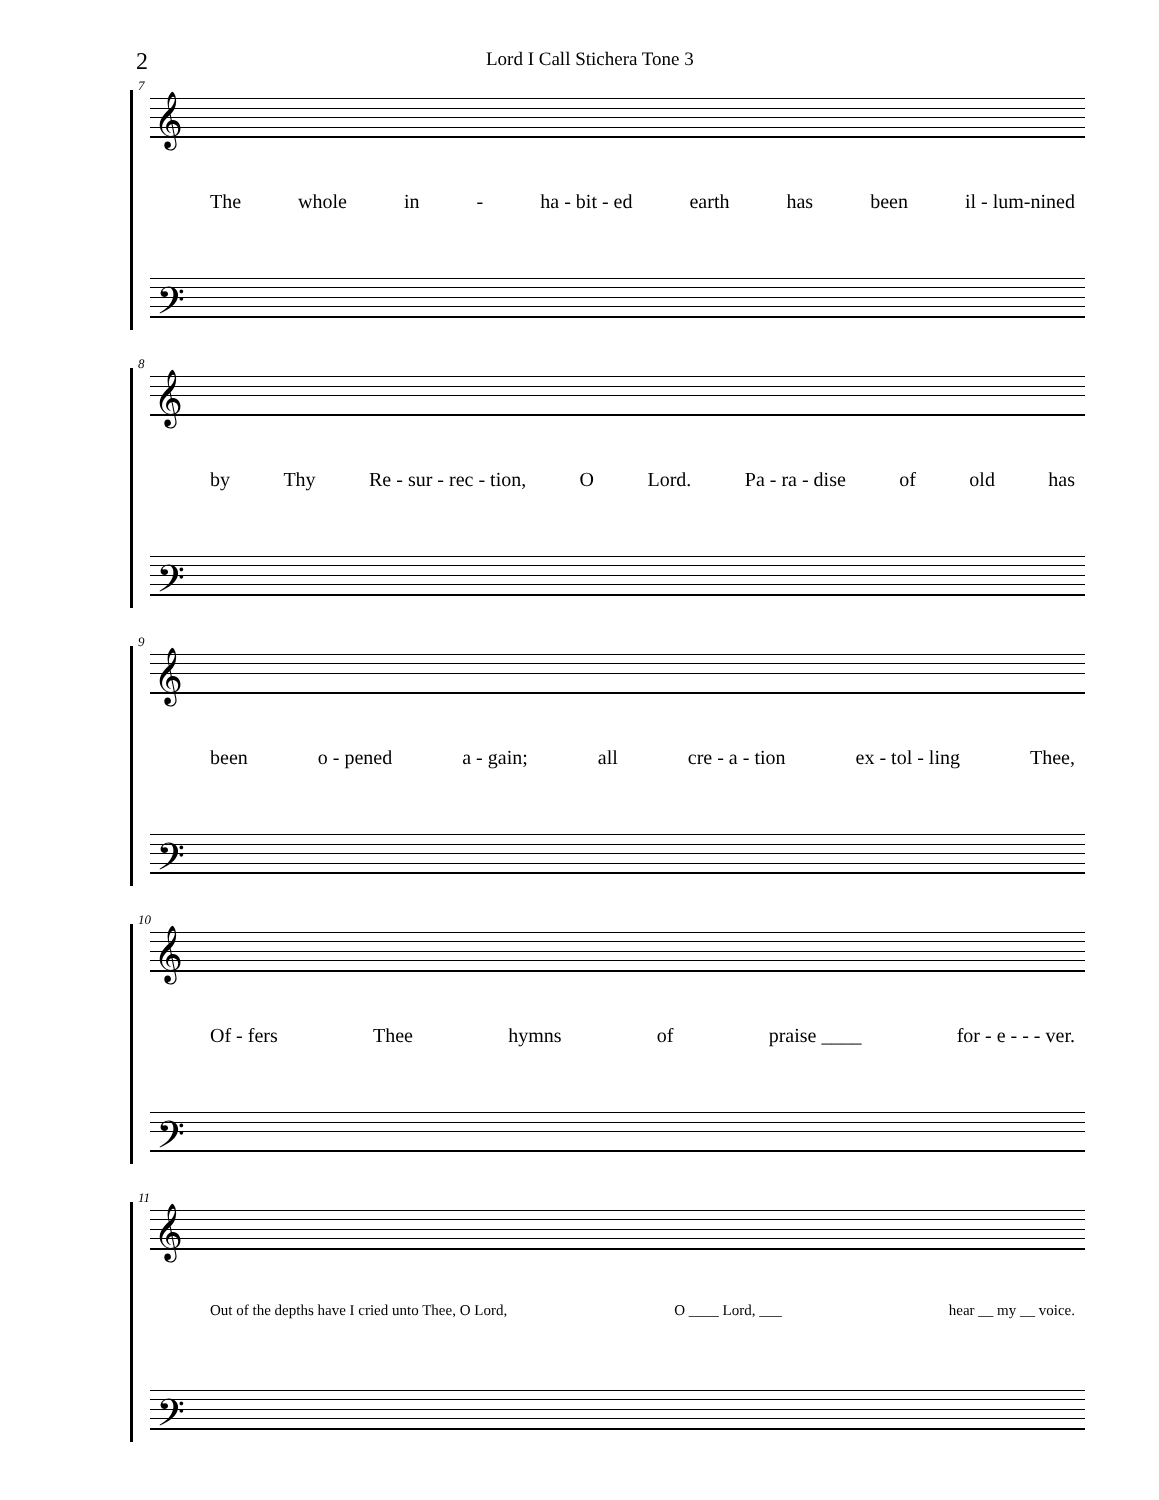2
Lord I Call Stichera Tone 3
7
𝄞
The whole in - ha - bit - ed earth has been il - lum-nined
𝄢
8
𝄞
by Thy Re - sur - rec - tion, O Lord. Pa - ra - dise of old has
𝄢
9
𝄞
been o - pened a - gain; all cre - a - tion ex - tol - ling Thee,
𝄢
10
𝄞
Of - fers Thee hymns of praise ____ for - e - - - ver.
𝄢
11
𝄞
Out of the depths have I cried unto Thee, O Lord, O ____ Lord, ___ hear __ my __ voice.
𝄢